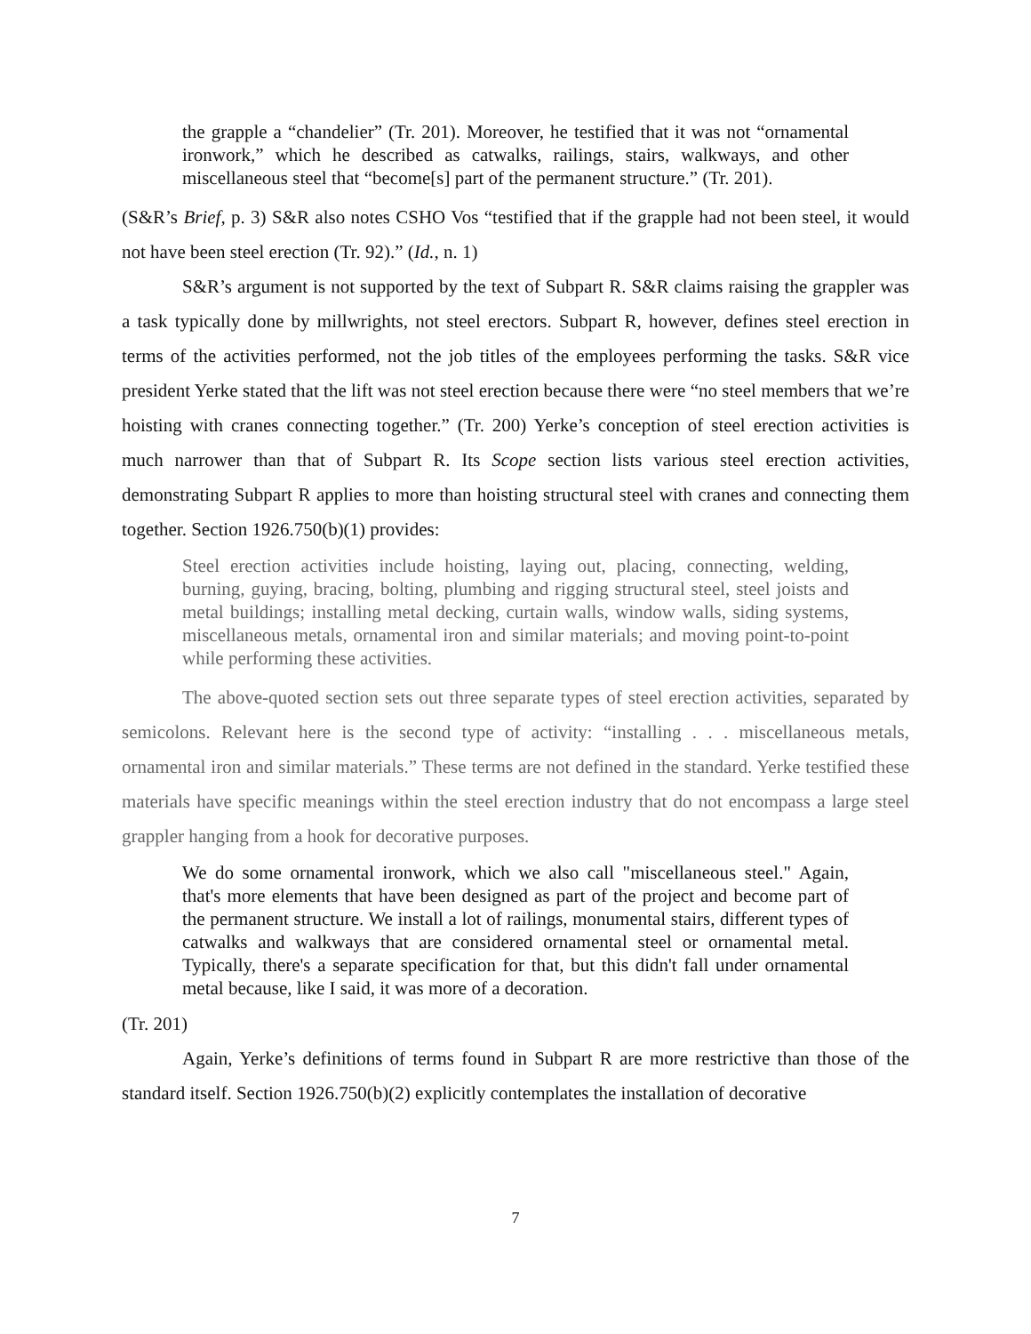the grapple a “chandelier” (Tr. 201). Moreover, he testified that it was not “ornamental ironwork,” which he described as catwalks, railings, stairs, walkways, and other miscellaneous steel that “become[s] part of the permanent structure.” (Tr. 201).
(S&R’s Brief, p. 3) S&R also notes CSHO Vos “testified that if the grapple had not been steel, it would not have been steel erection (Tr. 92).” (Id., n. 1)
S&R’s argument is not supported by the text of Subpart R. S&R claims raising the grappler was a task typically done by millwrights, not steel erectors. Subpart R, however, defines steel erection in terms of the activities performed, not the job titles of the employees performing the tasks. S&R vice president Yerke stated that the lift was not steel erection because there were “no steel members that we’re hoisting with cranes connecting together.” (Tr. 200) Yerke’s conception of steel erection activities is much narrower than that of Subpart R. Its Scope section lists various steel erection activities, demonstrating Subpart R applies to more than hoisting structural steel with cranes and connecting them together. Section 1926.750(b)(1) provides:
Steel erection activities include hoisting, laying out, placing, connecting, welding, burning, guying, bracing, bolting, plumbing and rigging structural steel, steel joists and metal buildings; installing metal decking, curtain walls, window walls, siding systems, miscellaneous metals, ornamental iron and similar materials; and moving point-to-point while performing these activities.
The above-quoted section sets out three separate types of steel erection activities, separated by semicolons. Relevant here is the second type of activity: “installing . . . miscellaneous metals, ornamental iron and similar materials.” These terms are not defined in the standard. Yerke testified these materials have specific meanings within the steel erection industry that do not encompass a large steel grappler hanging from a hook for decorative purposes.
We do some ornamental ironwork, which we also call "miscellaneous steel." Again, that's more elements that have been designed as part of the project and become part of the permanent structure. We install a lot of railings, monumental stairs, different types of catwalks and walkways that are considered ornamental steel or ornamental metal. Typically, there's a separate specification for that, but this didn't fall under ornamental metal because, like I said, it was more of a decoration.
(Tr. 201)
Again, Yerke’s definitions of terms found in Subpart R are more restrictive than those of the standard itself. Section 1926.750(b)(2) explicitly contemplates the installation of decorative
7